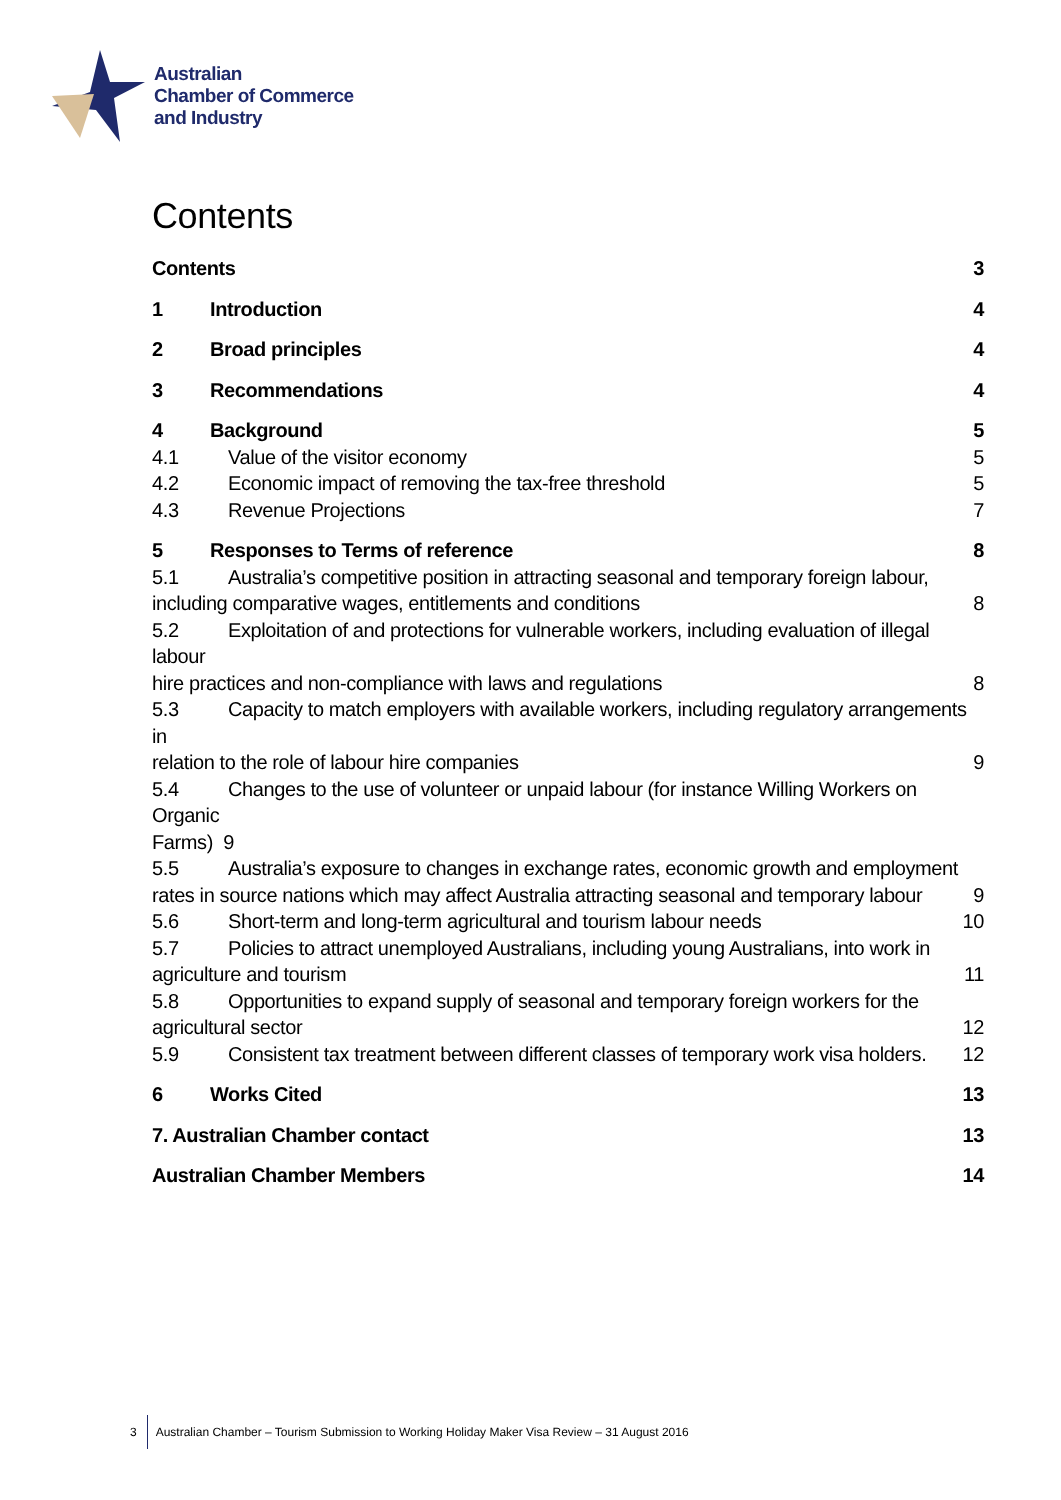Australian
Chamber of Commerce
and Industry
Contents
Contents 3
1 Introduction 4
2 Broad principles 4
3 Recommendations 4
4 Background 5
4.1 Value of the visitor economy 5
4.2 Economic impact of removing the tax-free threshold 5
4.3 Revenue Projections 7
5 Responses to Terms of reference 8
5.1 Australia’s competitive position in attracting seasonal and temporary foreign labour,
including comparative wages, entitlements and conditions 8
5.2 Exploitation of and protections for vulnerable workers, including evaluation of illegal labour
hire practices and non-compliance with laws and regulations 8
5.3 Capacity to match employers with available workers, including regulatory arrangements in
relation to the role of labour hire companies 9
5.4 Changes to the use of volunteer or unpaid labour (for instance Willing Workers on Organic
Farms) 9
5.5 Australia’s exposure to changes in exchange rates, economic growth and employment
rates in source nations which may affect Australia attracting seasonal and temporary labour 9
5.6 Short-term and long-term agricultural and tourism labour needs 10
5.7 Policies to attract unemployed Australians, including young Australians, into work in
agriculture and tourism 11
5.8 Opportunities to expand supply of seasonal and temporary foreign workers for the
agricultural sector 12
5.9 Consistent tax treatment between different classes of temporary work visa holders. 12
6 Works Cited 13
7. Australian Chamber contact 13
Australian Chamber Members 14
3 Australian Chamber – Tourism Submission to Working Holiday Maker Visa Review – 31 August 2016